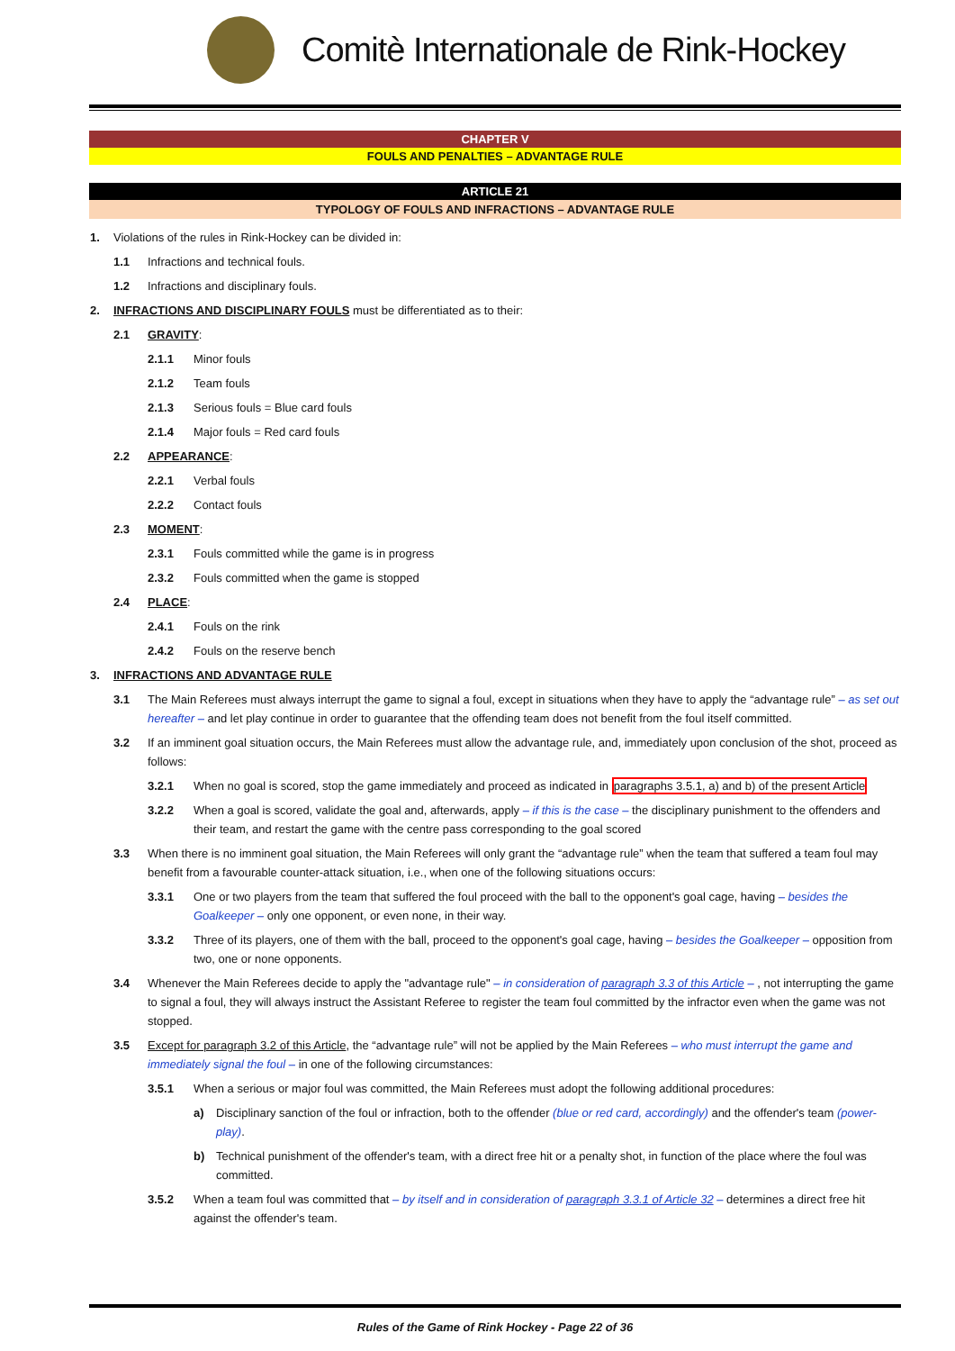Comitè Internationale de Rink-Hockey
CHAPTER V
FOULS AND PENALTIES – ADVANTAGE RULE
ARTICLE 21
TYPOLOGY OF FOULS AND INFRACTIONS – ADVANTAGE RULE
1. Violations of the rules in Rink-Hockey can be divided in:
1.1 Infractions and technical fouls.
1.2 Infractions and disciplinary fouls.
2. INFRACTIONS AND DISCIPLINARY FOULS must be differentiated as to their:
2.1 GRAVITY:
2.1.1 Minor fouls
2.1.2 Team fouls
2.1.3 Serious fouls = Blue card fouls
2.1.4 Major fouls = Red card fouls
2.2 APPEARANCE:
2.2.1 Verbal fouls
2.2.2 Contact fouls
2.3 MOMENT:
2.3.1 Fouls committed while the game is in progress
2.3.2 Fouls committed when the game is stopped
2.4 PLACE:
2.4.1 Fouls on the rink
2.4.2 Fouls on the reserve bench
3. INFRACTIONS AND ADVANTAGE RULE
3.1 The Main Referees must always interrupt the game to signal a foul, except in situations when they have to apply the “advantage rule” – as set out hereafter – and let play continue in order to guarantee that the offending team does not benefit from the foul itself committed.
3.2 If an imminent goal situation occurs, the Main Referees must allow the advantage rule, and, immediately upon conclusion of the shot, proceed as follows:
3.2.1 When no goal is scored, stop the game immediately and proceed as indicated in paragraphs 3.5.1, a) and b) of the present Article
3.2.2 When a goal is scored, validate the goal and, afterwards, apply – if this is the case – the disciplinary punishment to the offenders and their team, and restart the game with the centre pass corresponding to the goal scored
3.3 When there is no imminent goal situation, the Main Referees will only grant the “advantage rule” when the team that suffered a team foul may benefit from a favourable counter-attack situation, i.e., when one of the following situations occurs:
3.3.1 One or two players from the team that suffered the foul proceed with the ball to the opponent's goal cage, having – besides the Goalkeeper – only one opponent, or even none, in their way.
3.3.2 Three of its players, one of them with the ball, proceed to the opponent's goal cage, having – besides the Goalkeeper – opposition from two, one or none opponents.
3.4 Whenever the Main Referees decide to apply the "advantage rule" – in consideration of paragraph 3.3 of this Article – , not interrupting the game to signal a foul, they will always instruct the Assistant Referee to register the team foul committed by the infractor even when the game was not stopped.
3.5 Except for paragraph 3.2 of this Article, the “advantage rule” will not be applied by the Main Referees – who must interrupt the game and immediately signal the foul – in one of the following circumstances:
3.5.1 When a serious or major foul was committed, the Main Referees must adopt the following additional procedures:
a) Disciplinary sanction of the foul or infraction, both to the offender (blue or red card, accordingly) and the offender's team (power-play).
b) Technical punishment of the offender's team, with a direct free hit or a penalty shot, in function of the place where the foul was committed.
3.5.2 When a team foul was committed that – by itself and in consideration of paragraph 3.3.1 of Article 32 – determines a direct free hit against the offender's team.
Rules of the Game of Rink Hockey - Page 22 of 36